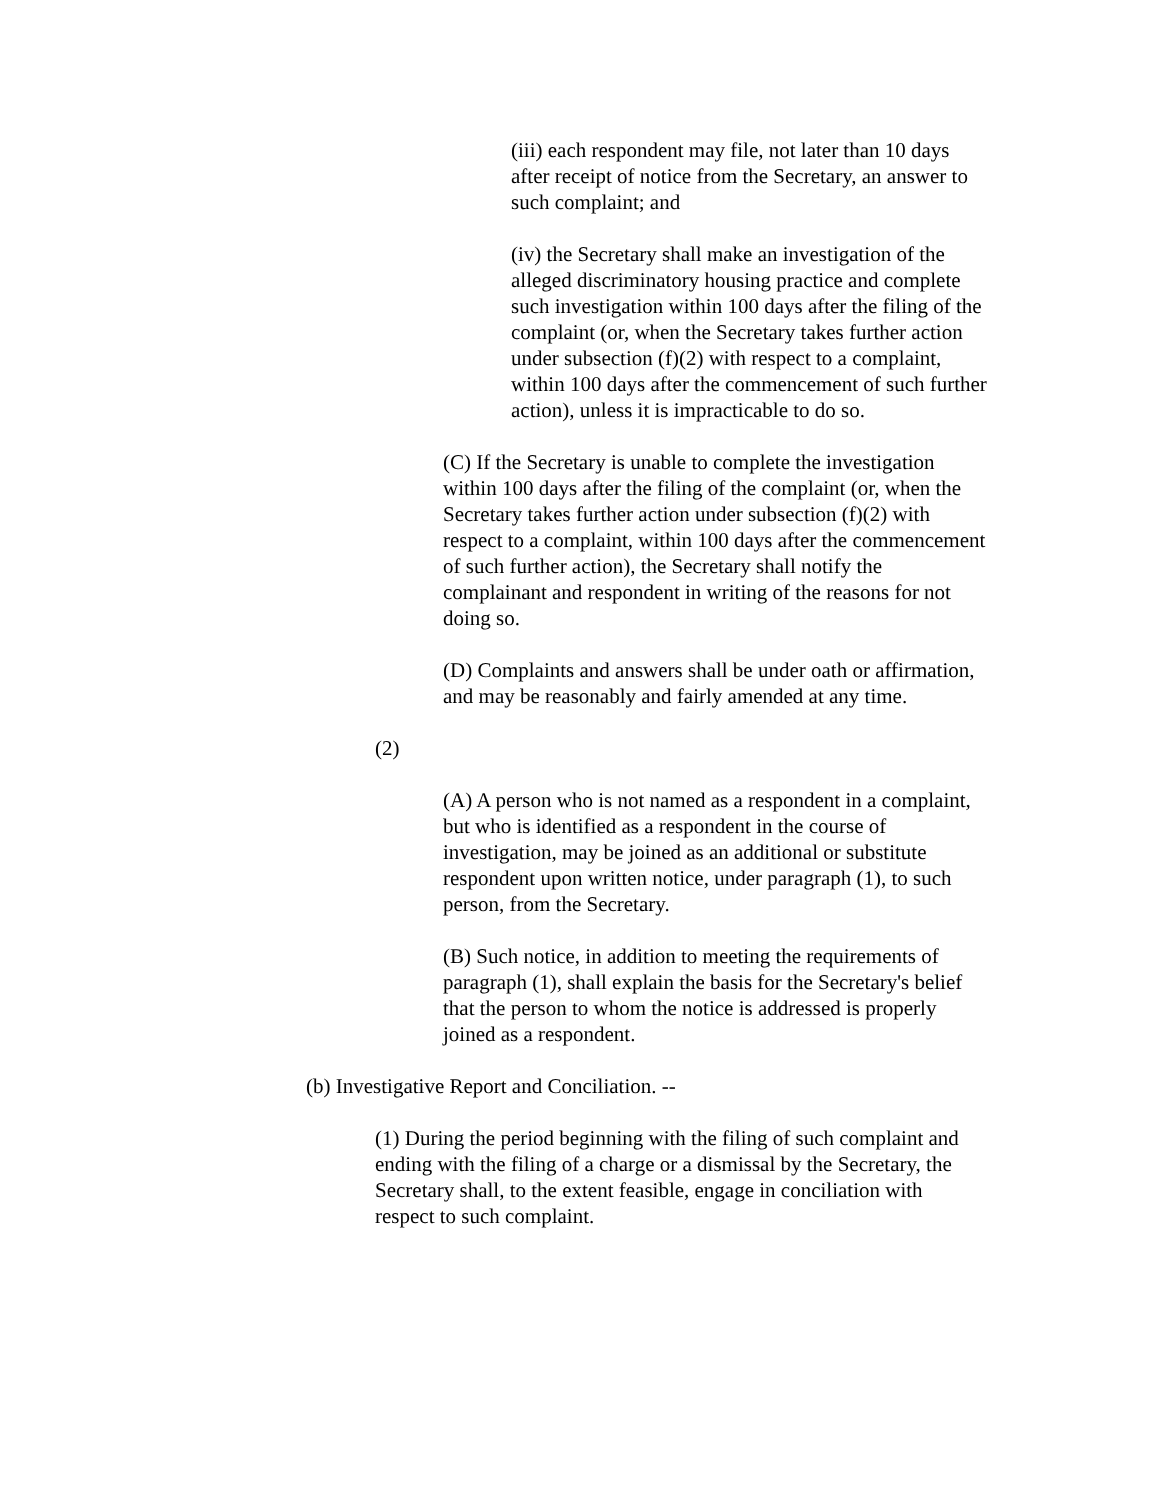(iii) each respondent may file, not later than 10 days after receipt of notice from the Secretary, an answer to such complaint; and
(iv) the Secretary shall make an investigation of the alleged discriminatory housing practice and complete such investigation within 100 days after the filing of the complaint (or, when the Secretary takes further action under subsection (f)(2) with respect to a complaint, within 100 days after the commencement of such further action), unless it is impracticable to do so.
(C) If the Secretary is unable to complete the investigation within 100 days after the filing of the complaint (or, when the Secretary takes further action under subsection (f)(2) with respect to a complaint, within 100 days after the commencement of such further action), the Secretary shall notify the complainant and respondent in writing of the reasons for not doing so.
(D) Complaints and answers shall be under oath or affirmation, and may be reasonably and fairly amended at any time.
(2)
(A) A person who is not named as a respondent in a complaint, but who is identified as a respondent in the course of investigation, may be joined as an additional or substitute respondent upon written notice, under paragraph (1), to such person, from the Secretary.
(B) Such notice, in addition to meeting the requirements of paragraph (1), shall explain the basis for the Secretary's belief that the person to whom the notice is addressed is properly joined as a respondent.
(b) Investigative Report and Conciliation. --
(1) During the period beginning with the filing of such complaint and ending with the filing of a charge or a dismissal by the Secretary, the Secretary shall, to the extent feasible, engage in conciliation with respect to such complaint.